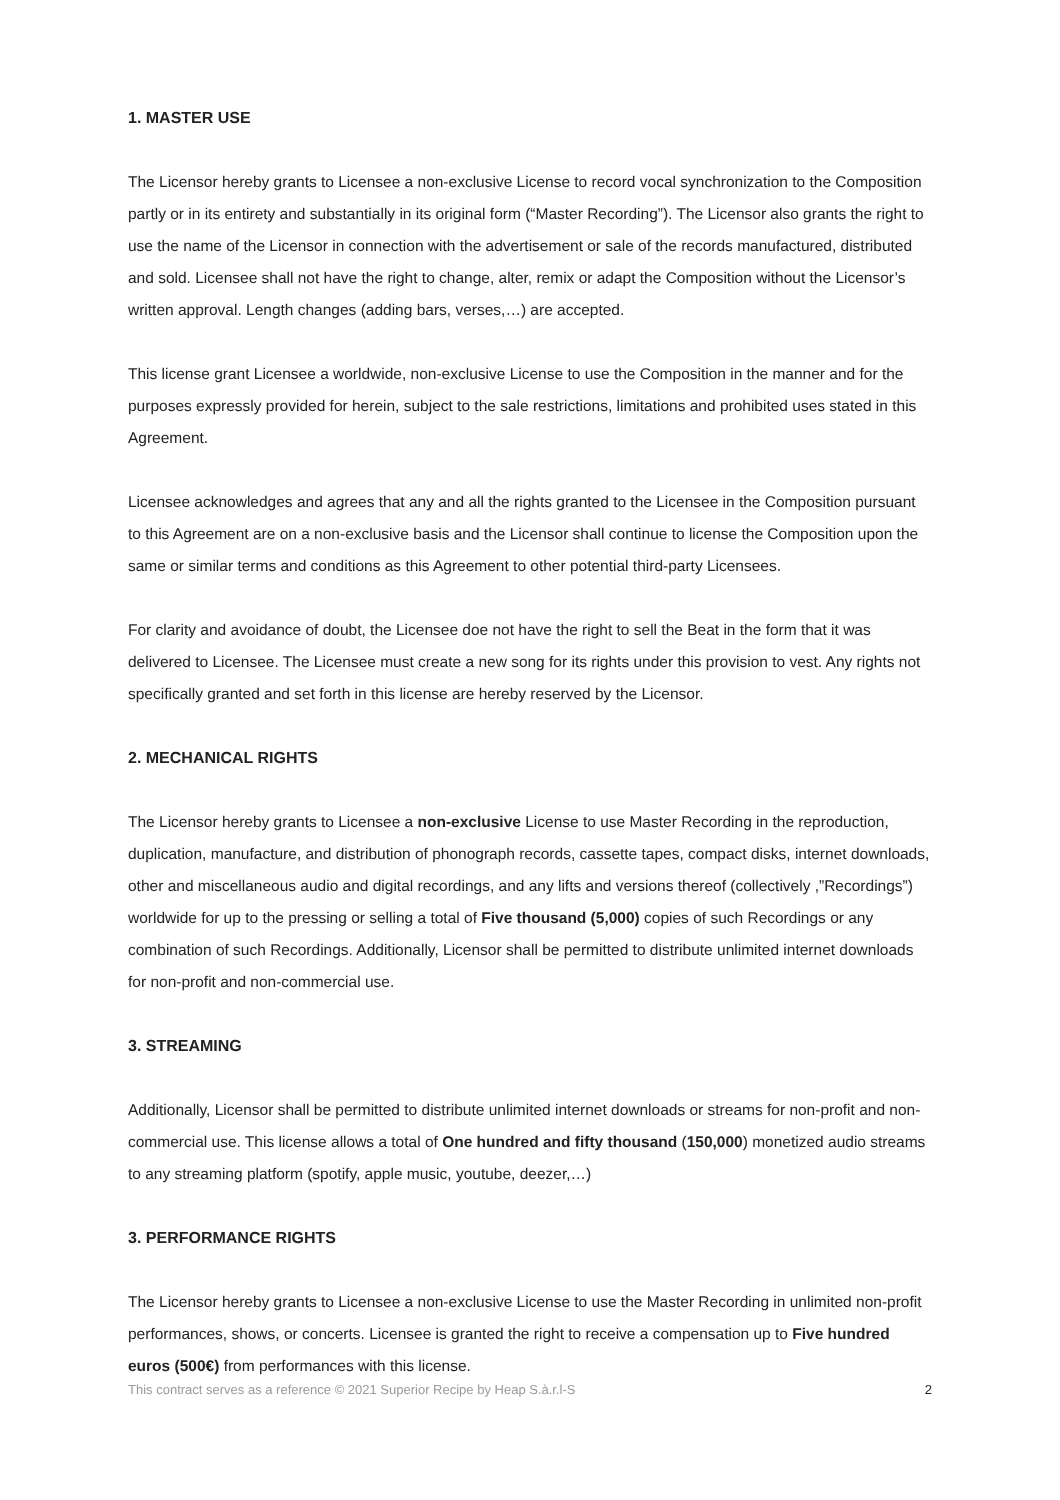1. MASTER USE
The Licensor hereby grants to Licensee a non-exclusive License to record vocal synchronization to the Composition partly or in its entirety and substantially in its original form (“Master Recording”). The Licensor also grants the right to use the name of the Licensor in connection with the advertisement or sale of the records manufactured, distributed and sold. Licensee shall not have the right to change, alter, remix or adapt the Composition without the Licensor’s written approval. Length changes (adding bars, verses,…) are accepted.
This license grant Licensee a worldwide, non-exclusive License to use the Composition in the manner and for the purposes expressly provided for herein, subject to the sale restrictions, limitations and prohibited uses stated in this Agreement.
Licensee acknowledges and agrees that any and all the rights granted to the Licensee in the Composition pursuant to this Agreement are on a non-exclusive basis and the Licensor shall continue to license the Composition upon the same or similar terms and conditions as this Agreement to other potential third-party Licensees.
For clarity and avoidance of doubt, the Licensee doe not have the right to sell the Beat in the form that it was delivered to Licensee. The Licensee must create a new song for its rights under this provision to vest. Any rights not specifically granted and set forth in this license are hereby reserved by the Licensor.
2. MECHANICAL RIGHTS
The Licensor hereby grants to Licensee a non-exclusive License to use Master Recording in the reproduction, duplication, manufacture, and distribution of phonograph records, cassette tapes, compact disks, internet downloads, other and miscellaneous audio and digital recordings, and any lifts and versions thereof (collectively ,”Recordings”) worldwide for up to the pressing or selling a total of Five thousand (5,000) copies of such Recordings or any combination of such Recordings. Additionally, Licensor shall be permitted to distribute unlimited internet downloads for non-profit and non-commercial use.
3. STREAMING
Additionally, Licensor shall be permitted to distribute unlimited internet downloads or streams for non-profit and non-commercial use. This license allows a total of One hundred and fifty thousand (150,000) monetized audio streams to any streaming platform (spotify, apple music, youtube, deezer,…)
3. PERFORMANCE RIGHTS
The Licensor hereby grants to Licensee a non-exclusive License to use the Master Recording in unlimited non-profit performances, shows, or concerts. Licensee is granted the right to receive a compensation up to Five hundred euros (500€) from performances with this license.
This contract serves as a reference © 2021 Superior Recipe by Heap S.à.r.l-S 2